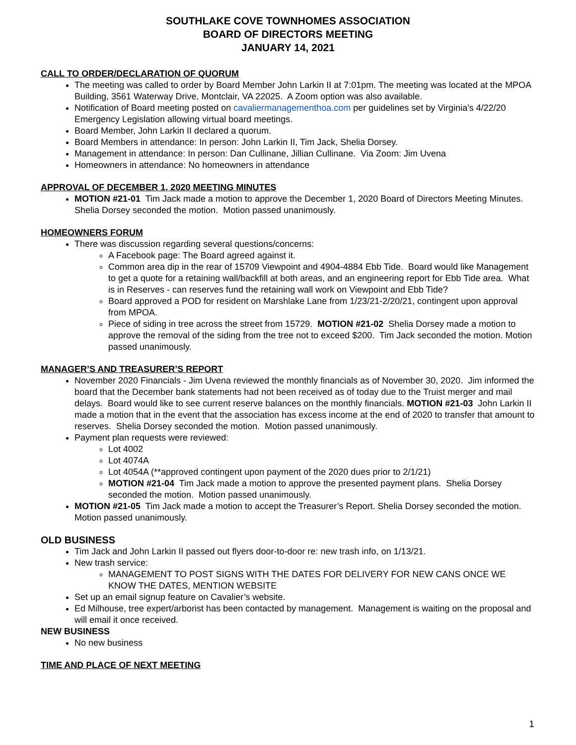SOUTHLAKE COVE TOWNHOMES ASSOCIATION
BOARD OF DIRECTORS MEETING
JANUARY 14, 2021
CALL TO ORDER/DECLARATION OF QUORUM
The meeting was called to order by Board Member John Larkin II at 7:01pm. The meeting was located at the MPOA Building, 3561 Waterway Drive, Montclair, VA 22025. A Zoom option was also available.
Notification of Board meeting posted on cavaliermanagementhoa.com per guidelines set by Virginia’s 4/22/20 Emergency Legislation allowing virtual board meetings.
Board Member, John Larkin II declared a quorum.
Board Members in attendance: In person: John Larkin II, Tim Jack, Shelia Dorsey.
Management in attendance: In person: Dan Cullinane, Jillian Cullinane. Via Zoom: Jim Uvena
Homeowners in attendance: No homeowners in attendance
APPROVAL OF DECEMBER 1, 2020 MEETING MINUTES
MOTION #21-01 Tim Jack made a motion to approve the December 1, 2020 Board of Directors Meeting Minutes. Shelia Dorsey seconded the motion. Motion passed unanimously.
HOMEOWNERS FORUM
There was discussion regarding several questions/concerns:
A Facebook page: The Board agreed against it.
Common area dip in the rear of 15709 Viewpoint and 4904-4884 Ebb Tide. Board would like Management to get a quote for a retaining wall/backfill at both areas, and an engineering report for Ebb Tide area. What is in Reserves - can reserves fund the retaining wall work on Viewpoint and Ebb Tide?
Board approved a POD for resident on Marshlake Lane from 1/23/21-2/20/21, contingent upon approval from MPOA.
Piece of siding in tree across the street from 15729. MOTION #21-02 Shelia Dorsey made a motion to approve the removal of the siding from the tree not to exceed $200. Tim Jack seconded the motion. Motion passed unanimously.
MANAGER’S AND TREASURER’S REPORT
November 2020 Financials - Jim Uvena reviewed the monthly financials as of November 30, 2020. Jim informed the board that the December bank statements had not been received as of today due to the Truist merger and mail delays. Board would like to see current reserve balances on the monthly financials. MOTION #21-03 John Larkin II made a motion that in the event that the association has excess income at the end of 2020 to transfer that amount to reserves. Shelia Dorsey seconded the motion. Motion passed unanimously.
Payment plan requests were reviewed:
Lot 4002
Lot 4074A
Lot 4054A (**approved contingent upon payment of the 2020 dues prior to 2/1/21)
MOTION #21-04 Tim Jack made a motion to approve the presented payment plans. Shelia Dorsey seconded the motion. Motion passed unanimously.
MOTION #21-05 Tim Jack made a motion to accept the Treasurer’s Report. Shelia Dorsey seconded the motion. Motion passed unanimously.
OLD BUSINESS
Tim Jack and John Larkin II passed out flyers door-to-door re: new trash info, on 1/13/21.
New trash service:
MANAGEMENT TO POST SIGNS WITH THE DATES FOR DELIVERY FOR NEW CANS ONCE WE KNOW THE DATES, MENTION WEBSITE
Set up an email signup feature on Cavalier’s website.
Ed Milhouse, tree expert/arborist has been contacted by management. Management is waiting on the proposal and will email it once received.
NEW BUSINESS
No new business
TIME AND PLACE OF NEXT MEETING
1